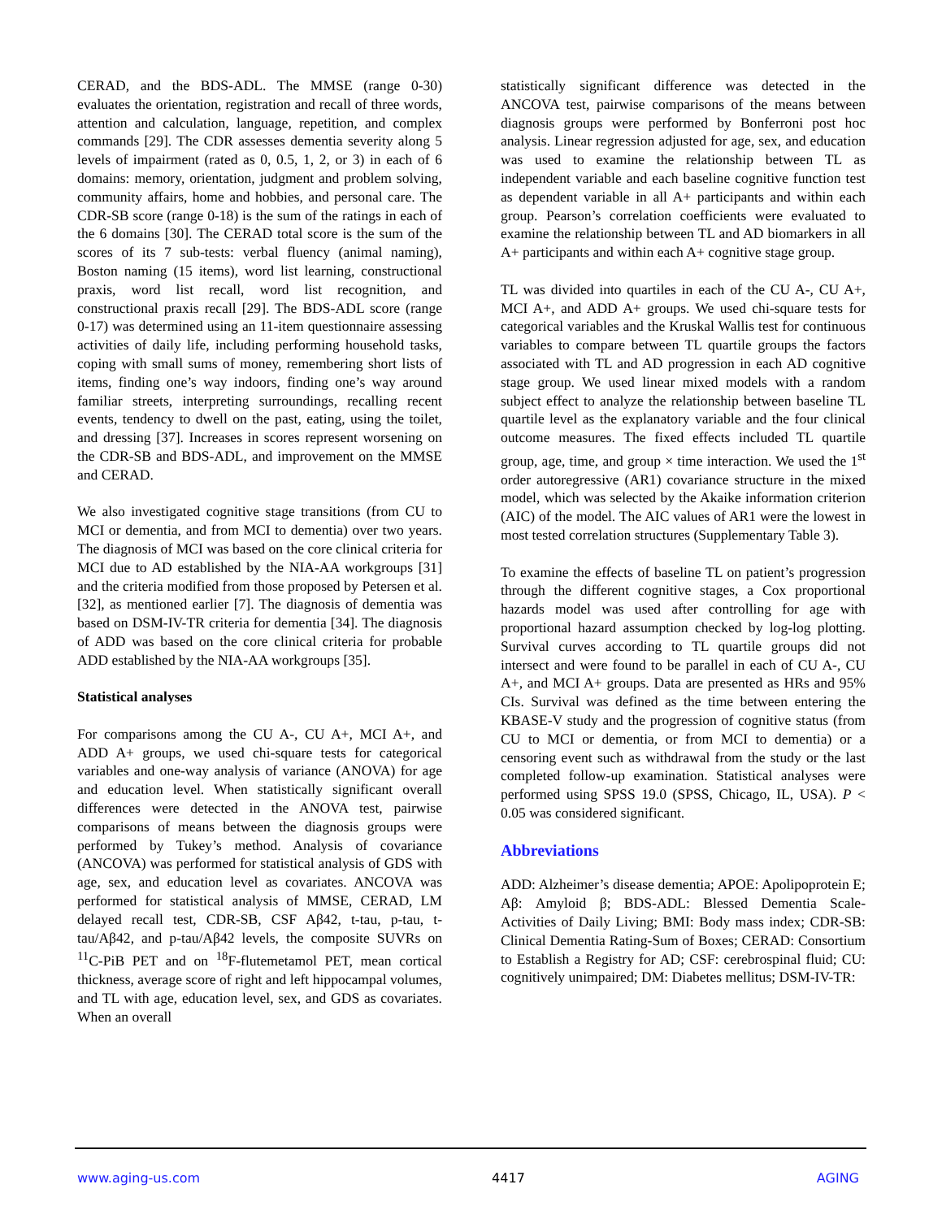CERAD, and the BDS-ADL. The MMSE (range 0-30) evaluates the orientation, registration and recall of three words, attention and calculation, language, repetition, and complex commands [29]. The CDR assesses dementia severity along 5 levels of impairment (rated as 0, 0.5, 1, 2, or 3) in each of 6 domains: memory, orientation, judgment and problem solving, community affairs, home and hobbies, and personal care. The CDR-SB score (range 0-18) is the sum of the ratings in each of the 6 domains [30]. The CERAD total score is the sum of the scores of its 7 sub-tests: verbal fluency (animal naming), Boston naming (15 items), word list learning, constructional praxis, word list recall, word list recognition, and constructional praxis recall [29]. The BDS-ADL score (range 0-17) was determined using an 11-item questionnaire assessing activities of daily life, including performing household tasks, coping with small sums of money, remembering short lists of items, finding one’s way indoors, finding one’s way around familiar streets, interpreting surroundings, recalling recent events, tendency to dwell on the past, eating, using the toilet, and dressing [37]. Increases in scores represent worsening on the CDR-SB and BDS-ADL, and improvement on the MMSE and CERAD.
We also investigated cognitive stage transitions (from CU to MCI or dementia, and from MCI to dementia) over two years. The diagnosis of MCI was based on the core clinical criteria for MCI due to AD established by the NIA-AA workgroups [31] and the criteria modified from those proposed by Petersen et al. [32], as mentioned earlier [7]. The diagnosis of dementia was based on DSM-IV-TR criteria for dementia [34]. The diagnosis of ADD was based on the core clinical criteria for probable ADD established by the NIA-AA workgroups [35].
Statistical analyses
For comparisons among the CU A-, CU A+, MCI A+, and ADD A+ groups, we used chi-square tests for categorical variables and one-way analysis of variance (ANOVA) for age and education level. When statistically significant overall differences were detected in the ANOVA test, pairwise comparisons of means between the diagnosis groups were performed by Tukey’s method. Analysis of covariance (ANCOVA) was performed for statistical analysis of GDS with age, sex, and education level as covariates. ANCOVA was performed for statistical analysis of MMSE, CERAD, LM delayed recall test, CDR-SB, CSF Aβ42, t-tau, p-tau, t-tau/Aβ42, and p-tau/Aβ42 levels, the composite SUVRs on <sup>11</sup>C-PiB PET and on <sup>18</sup>F-flutemetamol PET, mean cortical thickness, average score of right and left hippocampal volumes, and TL with age, education level, sex, and GDS as covariates. When an overall
statistically significant difference was detected in the ANCOVA test, pairwise comparisons of the means between diagnosis groups were performed by Bonferroni post hoc analysis. Linear regression adjusted for age, sex, and education was used to examine the relationship between TL as independent variable and each baseline cognitive function test as dependent variable in all A+ participants and within each group. Pearson’s correlation coefficients were evaluated to examine the relationship between TL and AD biomarkers in all A+ participants and within each A+ cognitive stage group.
TL was divided into quartiles in each of the CU A-, CU A+, MCI A+, and ADD A+ groups. We used chi-square tests for categorical variables and the Kruskal Wallis test for continuous variables to compare between TL quartile groups the factors associated with TL and AD progression in each AD cognitive stage group. We used linear mixed models with a random subject effect to analyze the relationship between baseline TL quartile level as the explanatory variable and the four clinical outcome measures. The fixed effects included TL quartile group, age, time, and group × time interaction. We used the 1<sup>st</sup> order autoregressive (AR1) covariance structure in the mixed model, which was selected by the Akaike information criterion (AIC) of the model. The AIC values of AR1 were the lowest in most tested correlation structures (Supplementary Table 3).
To examine the effects of baseline TL on patient’s progression through the different cognitive stages, a Cox proportional hazards model was used after controlling for age with proportional hazard assumption checked by log-log plotting. Survival curves according to TL quartile groups did not intersect and were found to be parallel in each of CU A-, CU A+, and MCI A+ groups. Data are presented as HRs and 95% CIs. Survival was defined as the time between entering the KBASE-V study and the progression of cognitive status (from CU to MCI or dementia, or from MCI to dementia) or a censoring event such as withdrawal from the study or the last completed follow-up examination. Statistical analyses were performed using SPSS 19.0 (SPSS, Chicago, IL, USA). P < 0.05 was considered significant.
Abbreviations
ADD: Alzheimer’s disease dementia; APOE: Apolipoprotein E; Aβ: Amyloid β; BDS-ADL: Blessed Dementia Scale- Activities of Daily Living; BMI: Body mass index; CDR-SB: Clinical Dementia Rating-Sum of Boxes; CERAD: Consortium to Establish a Registry for AD; CSF: cerebrospinal fluid; CU: cognitively unimpaired; DM: Diabetes mellitus; DSM-IV-TR:
www.aging-us.com 4417 AGING